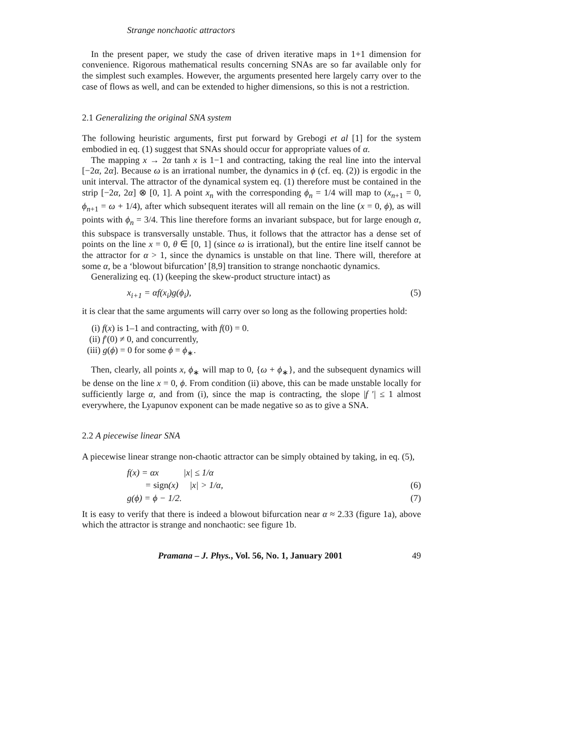Strange nonchaotic attractors
In the present paper, we study the case of driven iterative maps in 1+1 dimension for convenience. Rigorous mathematical results concerning SNAs are so far available only for the simplest such examples. However, the arguments presented here largely carry over to the case of flows as well, and can be extended to higher dimensions, so this is not a restriction.
2.1 Generalizing the original SNA system
The following heuristic arguments, first put forward by Grebogi et al [1] for the system embodied in eq. (1) suggest that SNAs should occur for appropriate values of α.
The mapping x → 2α tanh x is 1−1 and contracting, taking the real line into the interval [−2α, 2α]. Because ω is an irrational number, the dynamics in ϕ (cf. eq. (2)) is ergodic in the unit interval. The attractor of the dynamical system eq. (1) therefore must be contained in the strip [−2α, 2α] ⊗ [0, 1]. A point x<sub>n</sub> with the corresponding ϕ<sub>n</sub> = 1/4 will map to (x<sub>n+1</sub> = 0, ϕ<sub>n+1</sub> = ω + 1/4), after which subsequent iterates will all remain on the line (x = 0, ϕ), as will points with ϕ<sub>n</sub> = 3/4. This line therefore forms an invariant subspace, but for large enough α, this subspace is transversally unstable. Thus, it follows that the attractor has a dense set of points on the line x = 0, θ ∈ [0, 1] (since ω is irrational), but the entire line itself cannot be the attractor for α > 1, since the dynamics is unstable on that line. There will, therefore at some α, be a ‘blowout bifurcation’ [8,9] transition to strange nonchaotic dynamics.
Generalizing eq. (1) (keeping the skew-product structure intact) as
x<sub>i+1</sub> = αf(x<sub>i</sub>)g(ϕ<sub>i</sub>), (5)
it is clear that the same arguments will carry over so long as the following properties hold:
(i) f(x) is 1–1 and contracting, with f(0) = 0.
(ii) f′(0) ≠ 0, and concurrently,
(iii) g(ϕ) = 0 for some ϕ = ϕ<sub>∗</sub>.
Then, clearly, all points x, ϕ<sub>∗</sub> will map to 0, {ω + ϕ<sub>∗</sub>}, and the subsequent dynamics will be dense on the line x = 0, ϕ. From condition (ii) above, this can be made unstable locally for sufficiently large α, and from (i), since the map is contracting, the slope |f ′| ≤ 1 almost everywhere, the Lyapunov exponent can be made negative so as to give a SNA.
2.2 A piecewise linear SNA
A piecewise linear strange non-chaotic attractor can be simply obtained by taking, in eq. (5),
f(x) = αx |x| ≤ 1/α
= sign(x) |x| > 1/α, (6)
g(ϕ) = ϕ − 1/2. (7)
It is easy to verify that there is indeed a blowout bifurcation near α ≈ 2.33 (figure 1a), above which the attractor is strange and nonchaotic: see figure 1b.
Pramana – J. Phys., Vol. 56, No. 1, January 2001 49